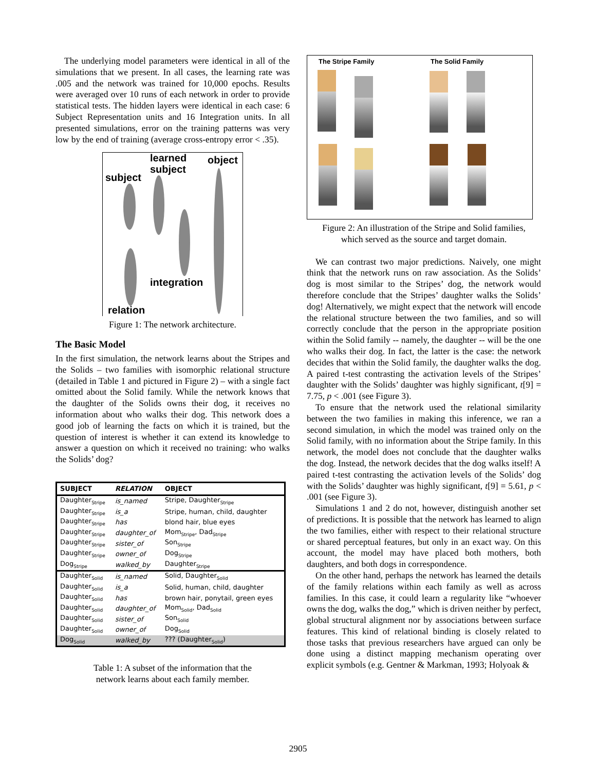The underlying model parameters were identical in all of the simulations that we present. In all cases, the learning rate was .005 and the network was trained for 10,000 epochs. Results were averaged over 10 runs of each network in order to provide statistical tests. The hidden layers were identical in each case: 6 Subject Representation units and 16 Integration units. In all presented simulations, error on the training patterns was very low by the end of training (average cross-entropy error < .35).
learned
subject
object
subject
integration
relation
Figure 1: The network architecture.
The Basic Model
In the first simulation, the network learns about the Stripes and the Solids – two families with isomorphic relational structure (detailed in Table 1 and pictured in Figure 2) – with a single fact omitted about the Solid family. While the network knows that the daughter of the Solids owns their dog, it receives no information about who walks their dog. This network does a good job of learning the facts on which it is trained, but the question of interest is whether it can extend its knowledge to answer a question on which it received no training: who walks the Solids’ dog?
| SUBJECT | RELATION | OBJECT |
| --- | --- | --- |
| Daughter<sub>Stripe</sub> | is_named | Stripe, Daughter<sub>Stripe</sub> |
| Daughter<sub>Stripe</sub> | is_a | Stripe, human, child, daughter |
| Daughter<sub>Stripe</sub> | has | blond hair, blue eyes |
| Daughter<sub>Stripe</sub> | daughter_of | Mom<sub>Stripe</sub>, Dad<sub>Stripe</sub> |
| Daughter<sub>Stripe</sub> | sister_of | Son<sub>Stripe</sub> |
| Daughter<sub>Stripe</sub> | owner_of | Dog<sub>Stripe</sub> |
| Dog<sub>Stripe</sub> | walked_by | Daughter<sub>Stripe</sub> |
| Daughter<sub>Solid</sub> | is_named | Solid, Daughter<sub>Solid</sub> |
| Daughter<sub>Solid</sub> | is_a | Solid, human, child, daughter |
| Daughter<sub>Solid</sub> | has | brown hair, ponytail, green eyes |
| Daughter<sub>Solid</sub> | daughter_of | Mom<sub>Solid</sub>, Dad<sub>Solid</sub> |
| Daughter<sub>Solid</sub> | sister_of | Son<sub>Solid</sub> |
| Daughter<sub>Solid</sub> | owner_of | Dog<sub>Solid</sub> |
| Dog<sub>Solid</sub> | walked_by | ??? (Daughter<sub>Solid</sub>) |
Table 1: A subset of the information that the
network learns about each family member.
The Stripe Family The Solid Family
Figure 2: An illustration of the Stripe and Solid families,
which served as the source and target domain.
We can contrast two major predictions. Naively, one might think that the network runs on raw association. As the Solids’ dog is most similar to the Stripes’ dog, the network would therefore conclude that the Stripes’ daughter walks the Solids’ dog! Alternatively, we might expect that the network will encode the relational structure between the two families, and so will correctly conclude that the person in the appropriate position within the Solid family -- namely, the daughter -- will be the one who walks their dog. In fact, the latter is the case: the network decides that within the Solid family, the daughter walks the dog. A paired t-test contrasting the activation levels of the Stripes’ daughter with the Solids’ daughter was highly significant, t[9] = 7.75, p < .001 (see Figure 3).
To ensure that the network used the relational similarity between the two families in making this inference, we ran a second simulation, in which the model was trained only on the Solid family, with no information about the Stripe family. In this network, the model does not conclude that the daughter walks the dog. Instead, the network decides that the dog walks itself! A paired t-test contrasting the activation levels of the Solids’ dog with the Solids’ daughter was highly significant, t[9] = 5.61, p < .001 (see Figure 3).
Simulations 1 and 2 do not, however, distinguish another set of predictions. It is possible that the network has learned to align the two families, either with respect to their relational structure or shared perceptual features, but only in an exact way. On this account, the model may have placed both mothers, both daughters, and both dogs in correspondence.
On the other hand, perhaps the network has learned the details of the family relations within each family as well as across families. In this case, it could learn a regularity like “whoever owns the dog, walks the dog,” which is driven neither by perfect, global structural alignment nor by associations between surface features. This kind of relational binding is closely related to those tasks that previous researchers have argued can only be done using a distinct mapping mechanism operating over explicit symbols (e.g. Gentner & Markman, 1993; Holyoak &
2905